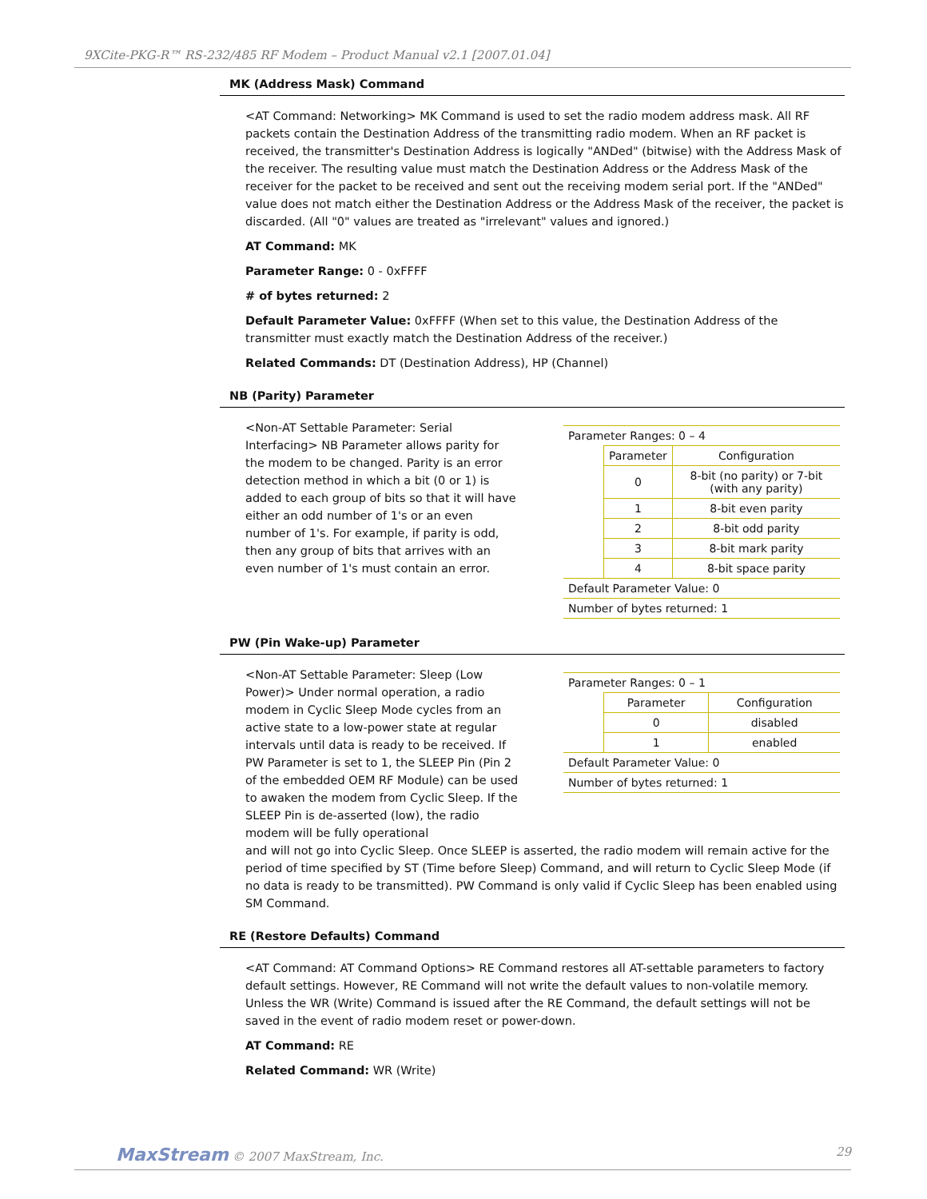9XCite-PKG-R™ RS-232/485 RF Modem – Product Manual v2.1 [2007.01.04]
MK (Address Mask) Command
<AT Command: Networking> MK Command is used to set the radio modem address mask. All RF packets contain the Destination Address of the transmitting radio modem. When an RF packet is received, the transmitter's Destination Address is logically "ANDed" (bitwise) with the Address Mask of the receiver. The resulting value must match the Destination Address or the Address Mask of the receiver for the packet to be received and sent out the receiving modem serial port. If the "ANDed" value does not match either the Destination Address or the Address Mask of the receiver, the packet is discarded. (All "0" values are treated as "irrelevant" values and ignored.)
AT Command: MK
Parameter Range: 0 - 0xFFFF
# of bytes returned: 2
Default Parameter Value: 0xFFFF (When set to this value, the Destination Address of the transmitter must exactly match the Destination Address of the receiver.)
Related Commands: DT (Destination Address), HP (Channel)
NB (Parity) Parameter
<Non-AT Settable Parameter: Serial Interfacing> NB Parameter allows parity for the modem to be changed. Parity is an error detection method in which a bit (0 or 1) is added to each group of bits so that it will have either an odd number of 1's or an even number of 1's. For example, if parity is odd, then any group of bits that arrives with an even number of 1's must contain an error.
| Parameter Ranges: 0 – 4 | | |
| | Parameter | Configuration |
| | 0 | 8-bit (no parity) or 7-bit (with any parity) |
| | 1 | 8-bit even parity |
| | 2 | 8-bit odd parity |
| | 3 | 8-bit mark parity |
| | 4 | 8-bit space parity |
| Default Parameter Value: 0 | | |
| Number of bytes returned: 1 | | |
PW (Pin Wake-up) Parameter
<Non-AT Settable Parameter: Sleep (Low Power)> Under normal operation, a radio modem in Cyclic Sleep Mode cycles from an active state to a low-power state at regular intervals until data is ready to be received. If PW Parameter is set to 1, the SLEEP Pin (Pin 2 of the embedded OEM RF Module) can be used to awaken the modem from Cyclic Sleep. If the SLEEP Pin is de-asserted (low), the radio modem will be fully operational
| Parameter Ranges: 0 – 1 | | |
| | Parameter | Configuration |
| | 0 | disabled |
| | 1 | enabled |
| Default Parameter Value: 0 | | |
| Number of bytes returned: 1 | | |
and will not go into Cyclic Sleep. Once SLEEP is asserted, the radio modem will remain active for the period of time specified by ST (Time before Sleep) Command, and will return to Cyclic Sleep Mode (if no data is ready to be transmitted). PW Command is only valid if Cyclic Sleep has been enabled using SM Command.
RE (Restore Defaults) Command
<AT Command: AT Command Options> RE Command restores all AT-settable parameters to factory default settings. However, RE Command will not write the default values to non-volatile memory. Unless the WR (Write) Command is issued after the RE Command, the default settings will not be saved in the event of radio modem reset or power-down.
AT Command: RE
Related Command: WR (Write)
MaxStream © 2007 MaxStream, Inc.
29